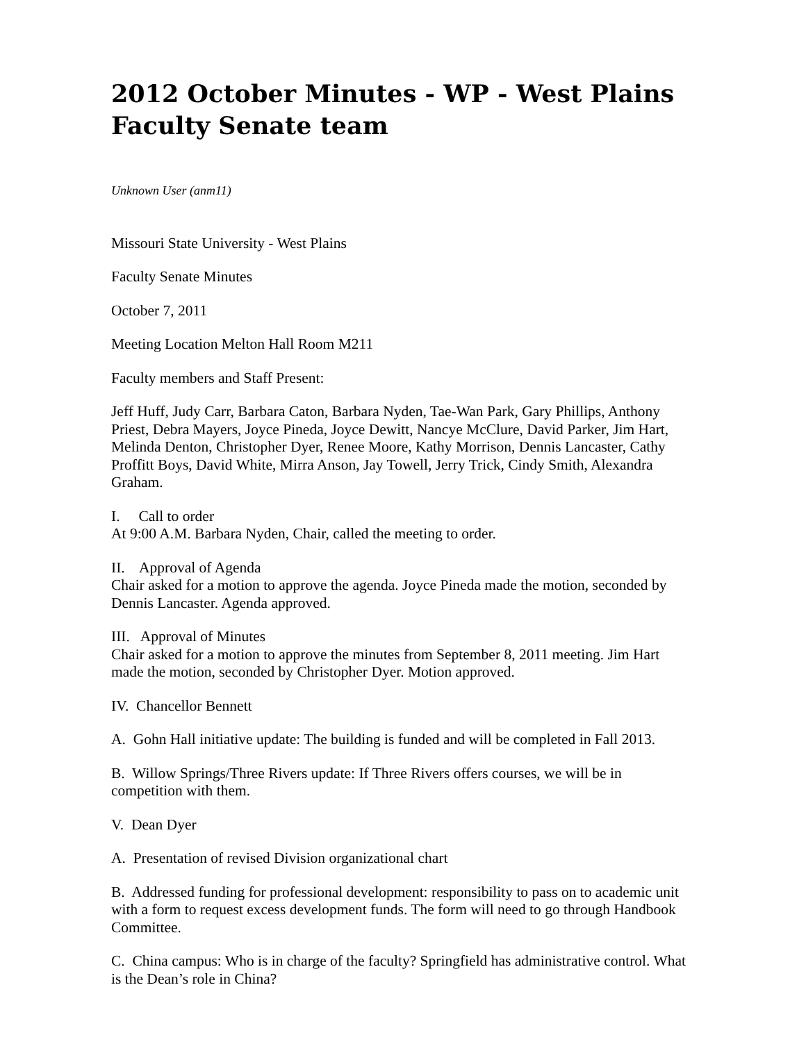2012 October Minutes - WP - West Plains Faculty Senate team
Unknown User (anm11)
Missouri State University - West Plains
Faculty Senate Minutes
October 7, 2011
Meeting Location Melton Hall Room M211
Faculty members and Staff Present:
Jeff Huff, Judy Carr, Barbara Caton, Barbara Nyden, Tae-Wan Park, Gary Phillips, Anthony Priest, Debra Mayers, Joyce Pineda, Joyce Dewitt, Nancye McClure, David Parker, Jim Hart, Melinda Denton, Christopher Dyer, Renee Moore, Kathy Morrison, Dennis Lancaster, Cathy Proffitt Boys, David White, Mirra Anson, Jay Towell, Jerry Trick, Cindy Smith, Alexandra Graham.
I. Call to order
At 9:00 A.M. Barbara Nyden, Chair, called the meeting to order.
II. Approval of Agenda
Chair asked for a motion to approve the agenda. Joyce Pineda made the motion, seconded by Dennis Lancaster. Agenda approved.
III. Approval of Minutes
Chair asked for a motion to approve the minutes from September 8, 2011 meeting. Jim Hart made the motion, seconded by Christopher Dyer. Motion approved.
IV. Chancellor Bennett
A. Gohn Hall initiative update: The building is funded and will be completed in Fall 2013.
B. Willow Springs/Three Rivers update: If Three Rivers offers courses, we will be in competition with them.
V. Dean Dyer
A. Presentation of revised Division organizational chart
B. Addressed funding for professional development: responsibility to pass on to academic unit with a form to request excess development funds. The form will need to go through Handbook Committee.
C. China campus: Who is in charge of the faculty? Springfield has administrative control. What is the Dean’s role in China?